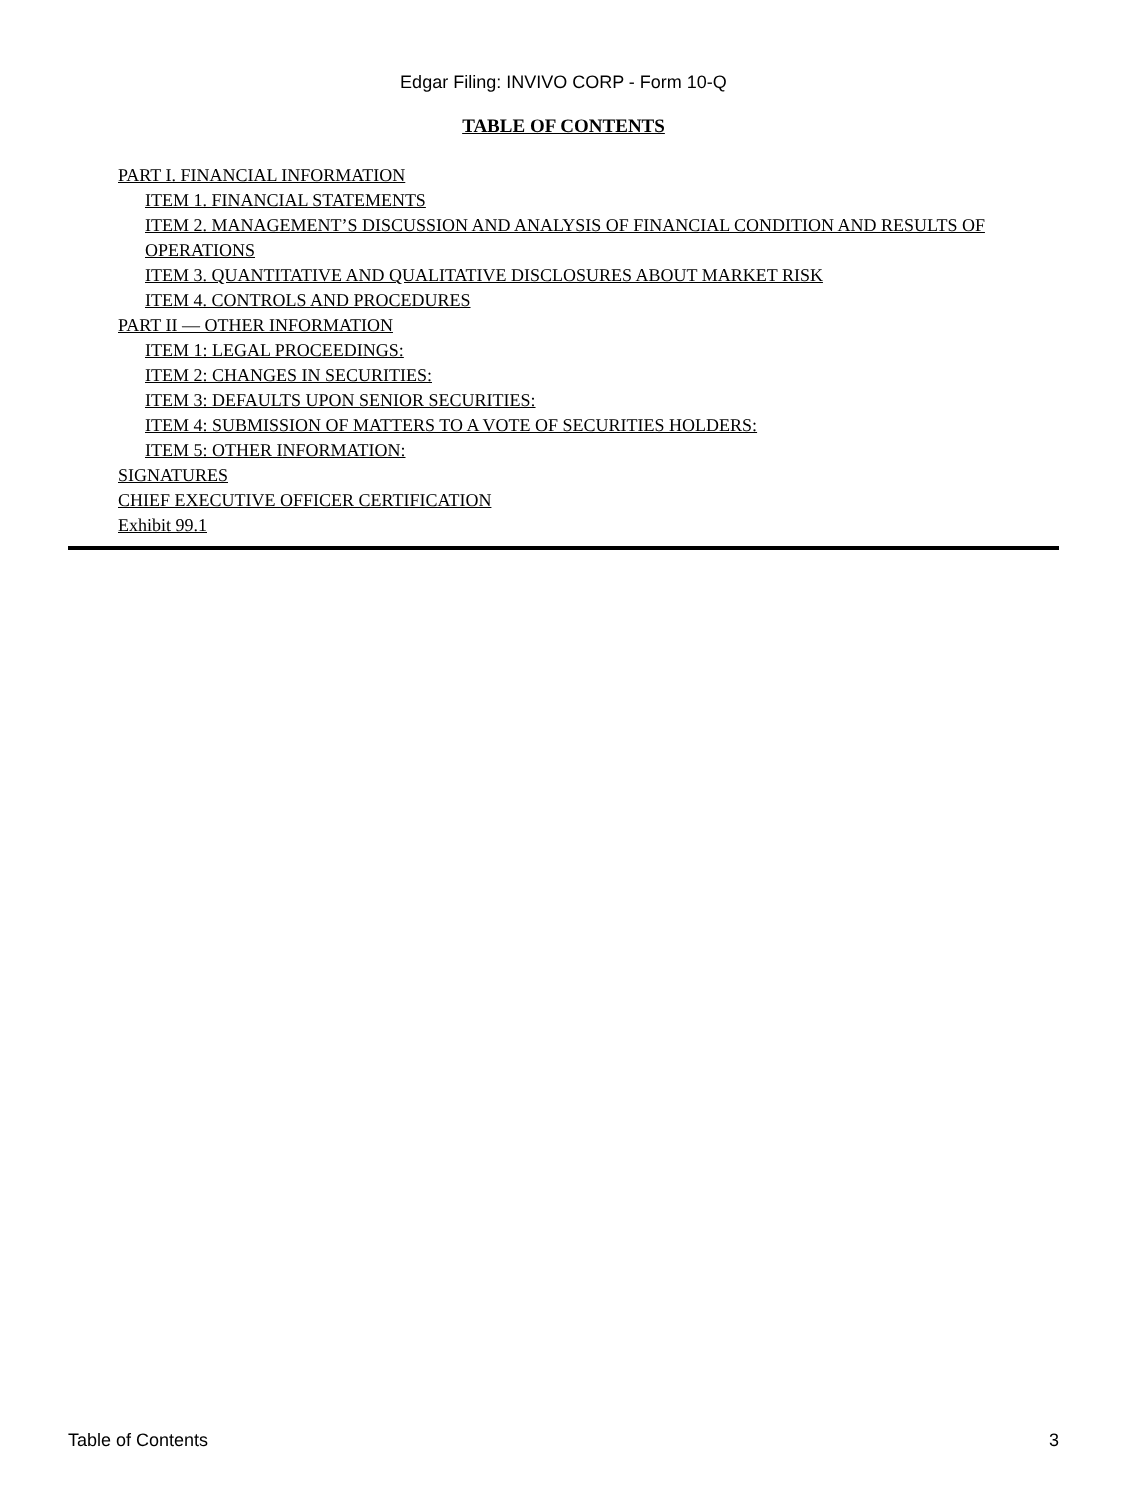Edgar Filing: INVIVO CORP - Form 10-Q
TABLE OF CONTENTS
PART I. FINANCIAL INFORMATION
ITEM 1. FINANCIAL STATEMENTS
ITEM 2. MANAGEMENT’S DISCUSSION AND ANALYSIS OF FINANCIAL CONDITION AND RESULTS OF OPERATIONS
ITEM 3. QUANTITATIVE AND QUALITATIVE DISCLOSURES ABOUT MARKET RISK
ITEM 4. CONTROLS AND PROCEDURES
PART II — OTHER INFORMATION
ITEM 1: LEGAL PROCEEDINGS:
ITEM 2: CHANGES IN SECURITIES:
ITEM 3: DEFAULTS UPON SENIOR SECURITIES:
ITEM 4: SUBMISSION OF MATTERS TO A VOTE OF SECURITIES HOLDERS:
ITEM 5: OTHER INFORMATION:
SIGNATURES
CHIEF EXECUTIVE OFFICER CERTIFICATION
Exhibit 99.1
Table of Contents 3